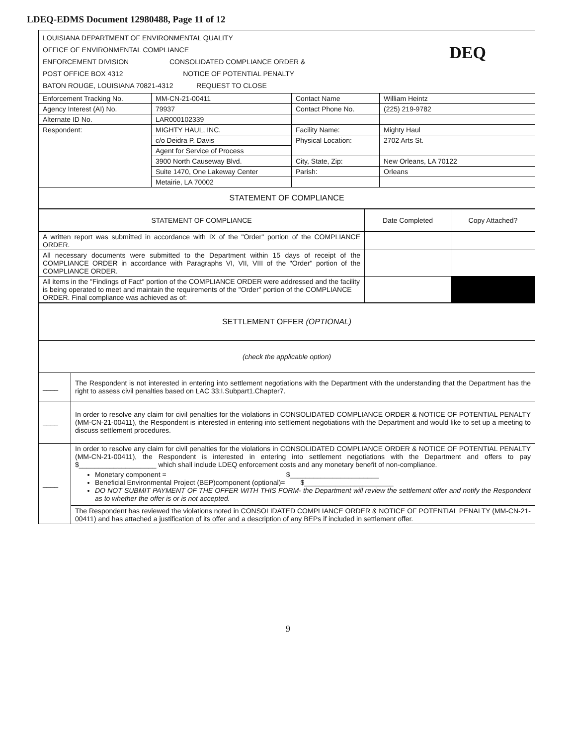LDEQ-EDMS Document 12980488, Page 11 of 12
LOUISIANA DEPARTMENT OF ENVIRONMENTAL QUALITY
OFFICE OF ENVIRONMENTAL COMPLIANCE
ENFORCEMENT DIVISION CONSOLIDATED COMPLIANCE ORDER &
POST OFFICE BOX 4312 NOTICE OF POTENTIAL PENALTY
BATON ROUGE, LOUISIANA 70821-4312 REQUEST TO CLOSE
DEQ
| Enforcement Tracking No. | MM-CN-21-00411 | Contact Name | William Heintz |
| Agency Interest (AI) No. | 79937 | Contact Phone No. | (225) 219-9782 |
| Alternate ID No. | LAR000102339 | | |
| Respondent: | MIGHTY HAUL, INC. | Facility Name: | Mighty Haul |
| | c/o Deidra P. Davis | Physical Location: | 2702 Arts St. |
| | Agent for Service of Process | | |
| | 3900 North Causeway Blvd. | City, State, Zip: | New Orleans, LA 70122 |
| | Suite 1470, One Lakeway Center | Parish: | Orleans |
| | Metairie, LA 70002 | | |
| STATEMENT OF COMPLIANCE | | | |
| STATEMENT OF COMPLIANCE | Date Completed | Copy Attached? |
| --- | --- | --- |
| A written report was submitted in accordance with IX of the "Order" portion of the COMPLIANCE ORDER. | | |
| All necessary documents were submitted to the Department within 15 days of receipt of the COMPLIANCE ORDER in accordance with Paragraphs VI, VII, VIII of the "Order" portion of the COMPLIANCE ORDER. | | |
| All items in the "Findings of Fact" portion of the COMPLIANCE ORDER were addressed and the facility is being operated to meet and maintain the requirements of the "Order" portion of the COMPLIANCE ORDER. Final compliance was achieved as of: | | |
| SETTLEMENT OFFER (OPTIONAL) | |
| (check the applicable option) | |
| ____ | The Respondent is not interested in entering into settlement negotiations with the Department with the understanding that the Department has the right to assess civil penalties based on LAC 33:I.Subpart1.Chapter7. |
| ____ | In order to resolve any claim for civil penalties for the violations in CONSOLIDATED COMPLIANCE ORDER & NOTICE OF POTENTIAL PENALTY (MM-CN-21-00411), the Respondent is interested in entering into settlement negotiations with the Department and would like to set up a meeting to discuss settlement procedures. |
| ____ | In order to resolve any claim for civil penalties for the violations in CONSOLIDATED COMPLIANCE ORDER & NOTICE OF POTENTIAL PENALTY (MM-CN-21-00411), the Respondent is interested in entering into settlement negotiations with the Department and offers to pay $____________________ which shall include LDEQ enforcement costs and any monetary benefit of non-compliance. Monetary component = $_______________________ Beneficial Environmental Project (BEP)component (optional)= $_______________________ DO NOT SUBMIT PAYMENT OF THE OFFER WITH THIS FORM- the Department will review the settlement offer and notify the Respondent as to whether the offer is or is not accepted. |
| | The Respondent has reviewed the violations noted in CONSOLIDATED COMPLIANCE ORDER & NOTICE OF POTENTIAL PENALTY (MM-CN-21-00411) and has attached a justification of its offer and a description of any BEPs if included in settlement offer. |
9